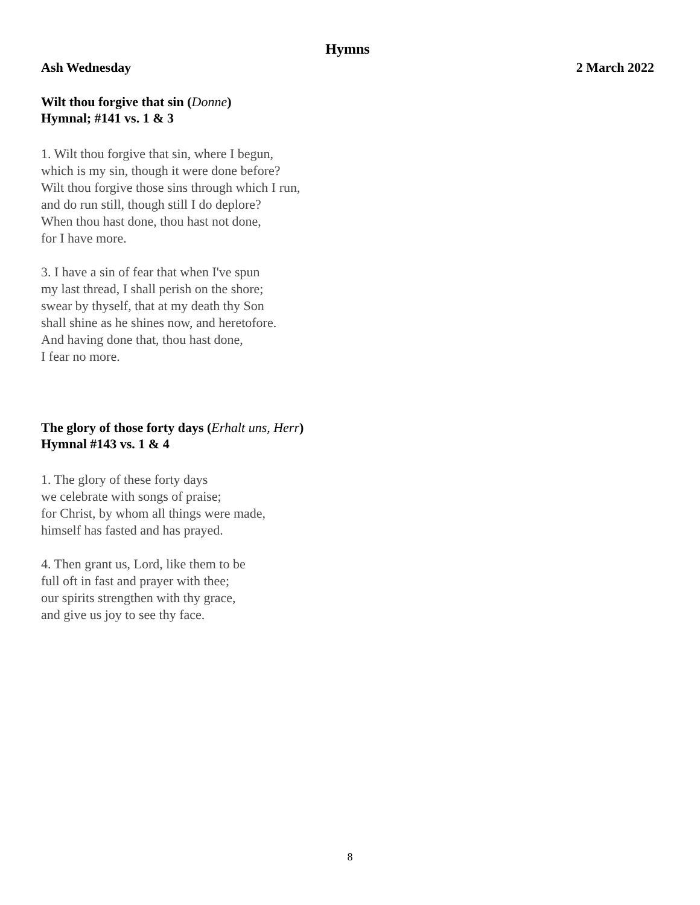Hymns
Ash Wednesday 2 March 2022
Wilt thou forgive that sin (Donne)
Hymnal; #141 vs. 1 & 3
1. Wilt thou forgive that sin, where I begun,
which is my sin, though it were done before?
Wilt thou forgive those sins through which I run,
and do run still, though still I do deplore?
When thou hast done, thou hast not done,
for I have more.
3. I have a sin of fear that when I've spun
my last thread, I shall perish on the shore;
swear by thyself, that at my death thy Son
shall shine as he shines now, and heretofore.
And having done that, thou hast done,
I fear no more.
The glory of those forty days (Erhalt uns, Herr)
Hymnal #143 vs. 1 & 4
1. The glory of these forty days
we celebrate with songs of praise;
for Christ, by whom all things were made,
himself has fasted and has prayed.
4. Then grant us, Lord, like them to be
full oft in fast and prayer with thee;
our spirits strengthen with thy grace,
and give us joy to see thy face.
8